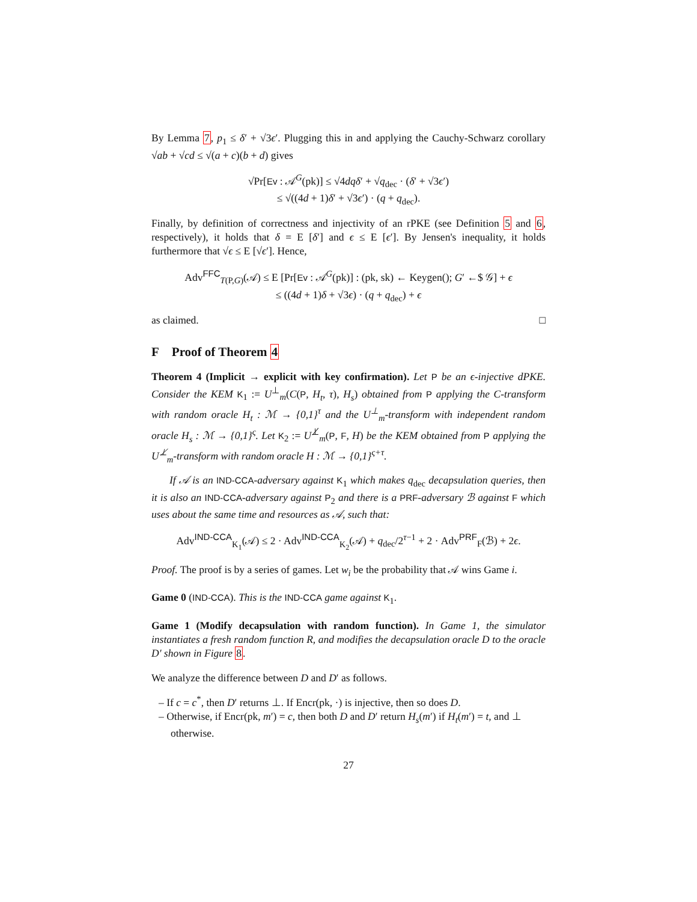By Lemma 7, p<sub>1</sub> ≤ δ′ + √3ϵ′. Plugging this in and applying the Cauchy-Schwarz corollary √ab + √cd ≤ √(a + c)(b + d) gives
√Pr[Ev : 𝒜<sup>G</sup>(pk)] ≤ √4dqδ′ + √q<sub>dec</sub> · (δ′ + √3ϵ′)
≤ √((4d + 1)δ′ + √3ϵ′) · (q + q<sub>dec</sub>).
Finally, by definition of correctness and injectivity of an rPKE (see Definition 5 and 6, respectively), it holds that δ = E [δ′] and ϵ ≤ E [ϵ′]. By Jensen's inequality, it holds furthermore that √ϵ ≤ E [√ϵ′]. Hence,
Adv<sup>FFC</sup><sub>T(P,G)</sub>(𝒜) ≤ E [Pr[Ev : 𝒜<sup>G</sup>(pk)] : (pk, sk) ← Keygen(); G′ ←$ 𝒢] + ϵ
≤ ((4d + 1)δ + √3ϵ) · (q + q<sub>dec</sub>) + ϵ
as claimed. □
F Proof of Theorem 4
Theorem 4 (Implicit → explicit with key confirmation). Let P be an ϵ-injective dPKE. Consider the KEM K<sub>1</sub> := U<sup>⊥</sup><sub>m</sub>(C(P, H<sub>t</sub>, τ), H<sub>s</sub>) obtained from P applying the C-transform with random oracle H<sub>t</sub> : ℳ → {0,1}<sup>τ</sup> and the U<sup>⊥</sup><sub>m</sub>-transform with independent random oracle H<sub>s</sub> : ℳ → {0,1}<sup>ς</sup>. Let K<sub>2</sub> := U<sup>⊥̸</sup><sub>m</sub>(P, F, H) be the KEM obtained from P applying the U<sup>⊥̸</sup><sub>m</sub>-transform with random oracle H : ℳ → {0,1}<sup>ς+τ</sup>.
If 𝒜 is an IND-CCA-adversary against K<sub>1</sub> which makes q<sub>dec</sub> decapsulation queries, then it is also an IND-CCA-adversary against P<sub>2</sub> and there is a PRF-adversary ℬ against F which uses about the same time and resources as 𝒜, such that:
Adv<sup>IND-CCA</sup><sub>K<sub>1</sub></sub>(𝒜) ≤ 2 · Adv<sup>IND-CCA</sup><sub>K<sub>2</sub></sub>(𝒜) + q<sub>dec</sub>/2<sup>τ−1</sup> + 2 · Adv<sup>PRF</sup><sub>F</sub>(ℬ) + 2ϵ.
Proof. The proof is by a series of games. Let w<sub>i</sub> be the probability that 𝒜 wins Game i.
Game 0 (IND-CCA). This is the IND-CCA game against K<sub>1</sub>.
Game 1 (Modify decapsulation with random function). In Game 1, the simulator instantiates a fresh random function R, and modifies the decapsulation oracle D to the oracle D′ shown in Figure 8.
We analyze the difference between D and D′ as follows.
– If c = c<sup>*</sup>, then D′ returns ⊥. If Encr(pk, ·) is injective, then so does D.
– Otherwise, if Encr(pk, m′) = c, then both D and D′ return H<sub>s</sub>(m′) if H<sub>t</sub>(m′) = t, and ⊥ otherwise.
27